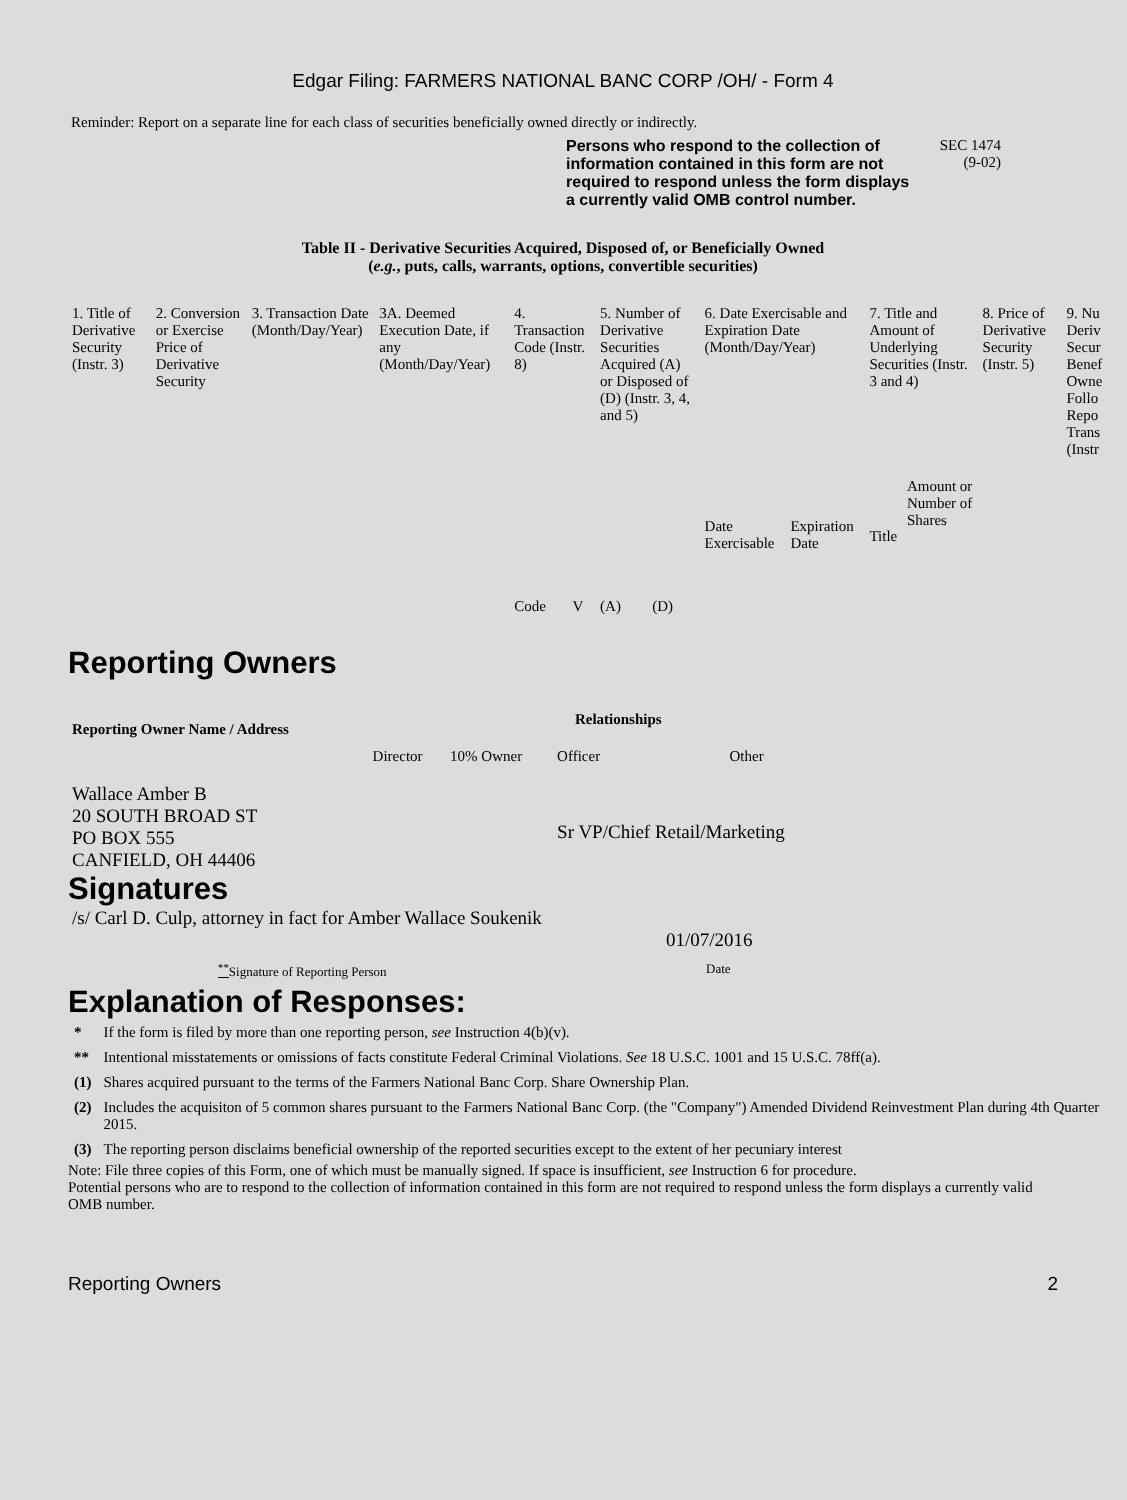Edgar Filing: FARMERS NATIONAL BANC CORP /OH/ - Form 4
Reminder: Report on a separate line for each class of securities beneficially owned directly or indirectly.
Persons who respond to the collection of information contained in this form are not required to respond unless the form displays a currently valid OMB control number.
SEC 1474
(9-02)
Table II - Derivative Securities Acquired, Disposed of, or Beneficially Owned
(e.g., puts, calls, warrants, options, convertible securities)
| 1. Title of Derivative Security (Instr. 3) | 2. Conversion or Exercise Price of Derivative Security | 3. Transaction Date (Month/Day/Year) | 3A. Deemed Execution Date, if any (Month/Day/Year) | 4. Transaction Code (Instr. 8) | | 5. Number of Derivative Securities Acquired (A) or Disposed of (D) (Instr. 3, 4, and 5) | | 6. Date Exercisable and Expiration Date (Month/Day/Year) | | 7. Title and Amount of Underlying Securities (Instr. 3 and 4) | | 8. Price of Derivative Security (Instr. 5) | 9. Nu Deriv Secur Benef Owne Follo Repo Trans (Instr |
| | | | | Code | V | (A) | (D) | Date Exercisable | Expiration Date | Title | Amount or Number of Shares | | |
Reporting Owners
| Reporting Owner Name / Address | Relationships | | | |
| --- | --- | --- | --- | --- |
| | Director | 10% Owner | Officer | Other |
| Wallace Amber B 20 SOUTH BROAD ST PO BOX 555 CANFIELD, OH 44406 | | | Sr VP/Chief Retail/Marketing | |
Signatures
| /s/ Carl D. Culp, attorney in fact for Amber Wallace Soukenik | 01/07/2016 |
| <sup>**</sup> Signature of Reporting Person | Date |
Explanation of Responses:
| * | If the form is filed by more than one reporting person, see Instruction 4(b)(v). |
| ** | Intentional misstatements or omissions of facts constitute Federal Criminal Violations. See 18 U.S.C. 1001 and 15 U.S.C. 78ff(a). |
| (1) | Shares acquired pursuant to the terms of the Farmers National Banc Corp. Share Ownership Plan. |
| (2) | Includes the acquisiton of 5 common shares pursuant to the Farmers National Banc Corp. (the "Company") Amended Dividend Reinvestment Plan during 4th Quarter 2015. |
| (3) | The reporting person disclaims beneficial ownership of the reported securities except to the extent of her pecuniary interest |
Note: File three copies of this Form, one of which must be manually signed. If space is insufficient, see Instruction 6 for procedure.
Potential persons who are to respond to the collection of information contained in this form are not required to respond unless the form displays a currently valid OMB number.
Reporting Owners 2